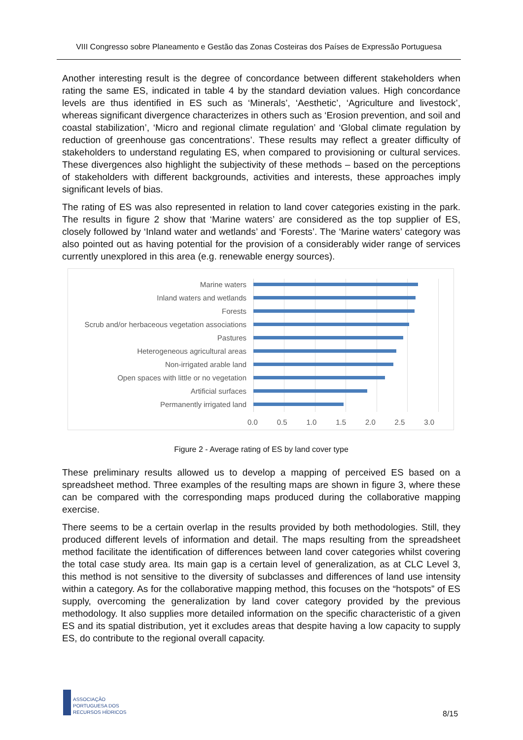VIII Congresso sobre Planeamento e Gestão das Zonas Costeiras dos Países de Expressão Portuguesa
Another interesting result is the degree of concordance between different stakeholders when rating the same ES, indicated in table 4 by the standard deviation values. High concordance levels are thus identified in ES such as ‘Minerals’, ‘Aesthetic’, ‘Agriculture and livestock’, whereas significant divergence characterizes in others such as ‘Erosion prevention, and soil and coastal stabilization’, ‘Micro and regional climate regulation’ and ‘Global climate regulation by reduction of greenhouse gas concentrations’. These results may reflect a greater difficulty of stakeholders to understand regulating ES, when compared to provisioning or cultural services. These divergences also highlight the subjectivity of these methods – based on the perceptions of stakeholders with different backgrounds, activities and interests, these approaches imply significant levels of bias.
The rating of ES was also represented in relation to land cover categories existing in the park. The results in figure 2 show that ‘Marine waters’ are considered as the top supplier of ES, closely followed by ‘Inland water and wetlands’ and ‘Forests’. The ‘Marine waters’ category was also pointed out as having potential for the provision of a considerably wider range of services currently unexplored in this area (e.g. renewable energy sources).
Marine waters
Inland waters and wetlands
Forests
Scrub and/or herbaceous vegetation associations
Pastures
Heterogeneous agricultural areas
Non-irrigated arable land
Open spaces with little or no vegetation
Artificial surfaces
Permanently irrigated land
0.0 0.5 1.0 1.5 2.0 2.5 3.0
Figure 2 - Average rating of ES by land cover type
These preliminary results allowed us to develop a mapping of perceived ES based on a spreadsheet method. Three examples of the resulting maps are shown in figure 3, where these can be compared with the corresponding maps produced during the collaborative mapping exercise.
There seems to be a certain overlap in the results provided by both methodologies. Still, they produced different levels of information and detail. The maps resulting from the spreadsheet method facilitate the identification of differences between land cover categories whilst covering the total case study area. Its main gap is a certain level of generalization, as at CLC Level 3, this method is not sensitive to the diversity of subclasses and differences of land use intensity within a category. As for the collaborative mapping method, this focuses on the “hotspots” of ES supply, overcoming the generalization by land cover category provided by the previous methodology. It also supplies more detailed information on the specific characteristic of a given ES and its spatial distribution, yet it excludes areas that despite having a low capacity to supply ES, do contribute to the regional overall capacity.
ASSOCIAÇÃO
PORTUGUESA DOS
RECURSOS HÍDRICOS
8/15